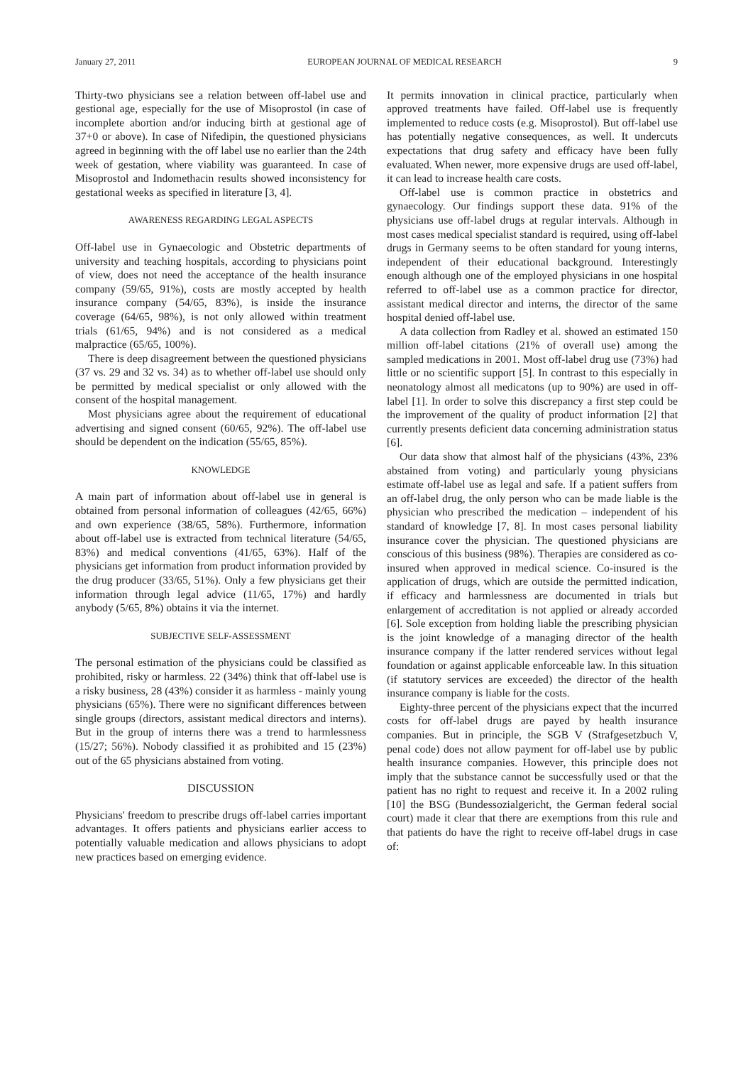January 27, 2011 EUROPEAN JOURNAL OF MEDICAL RESEARCH 9
Thirty-two physicians see a relation between off-label use and gestional age, especially for the use of Misoprostol (in case of incomplete abortion and/or inducing birth at gestional age of 37+0 or above). In case of Nifedipin, the questioned physicians agreed in beginning with the off label use no earlier than the 24th week of gestation, where viability was guaranteed. In case of Misoprostol and Indomethacin results showed inconsistency for gestational weeks as specified in literature [3, 4].
AWARENESS REGARDING LEGAL ASPECTS
Off-label use in Gynaecologic and Obstetric departments of university and teaching hospitals, according to physicians point of view, does not need the acceptance of the health insurance company (59/65, 91%), costs are mostly accepted by health insurance company (54/65, 83%), is inside the insurance coverage (64/65, 98%), is not only allowed within treatment trials (61/65, 94%) and is not considered as a medical malpractice (65/65, 100%).
There is deep disagreement between the questioned physicians (37 vs. 29 and 32 vs. 34) as to whether off-label use should only be permitted by medical specialist or only allowed with the consent of the hospital management.
Most physicians agree about the requirement of educational advertising and signed consent (60/65, 92%). The off-label use should be dependent on the indication (55/65, 85%).
KNOWLEDGE
A main part of information about off-label use in general is obtained from personal information of colleagues (42/65, 66%) and own experience (38/65, 58%). Furthermore, information about off-label use is extracted from technical literature (54/65, 83%) and medical conventions (41/65, 63%). Half of the physicians get information from product information provided by the drug producer (33/65, 51%). Only a few physicians get their information through legal advice (11/65, 17%) and hardly anybody (5/65, 8%) obtains it via the internet.
SUBJECTIVE SELF-ASSESSMENT
The personal estimation of the physicians could be classified as prohibited, risky or harmless. 22 (34%) think that off-label use is a risky business, 28 (43%) consider it as harmless - mainly young physicians (65%). There were no significant differences between single groups (directors, assistant medical directors and interns). But in the group of interns there was a trend to harmlessness (15/27; 56%). Nobody classified it as prohibited and 15 (23%) out of the 65 physicians abstained from voting.
DISCUSSION
Physicians' freedom to prescribe drugs off-label carries important advantages. It offers patients and physicians earlier access to potentially valuable medication and allows physicians to adopt new practices based on emerging evidence.
It permits innovation in clinical practice, particularly when approved treatments have failed. Off-label use is frequently implemented to reduce costs (e.g. Misoprostol). But off-label use has potentially negative consequences, as well. It undercuts expectations that drug safety and efficacy have been fully evaluated. When newer, more expensive drugs are used off-label, it can lead to increase health care costs.
Off-label use is common practice in obstetrics and gynaecology. Our findings support these data. 91% of the physicians use off-label drugs at regular intervals. Although in most cases medical specialist standard is required, using off-label drugs in Germany seems to be often standard for young interns, independent of their educational background. Interestingly enough although one of the employed physicians in one hospital referred to off-label use as a common practice for director, assistant medical director and interns, the director of the same hospital denied off-label use.
A data collection from Radley et al. showed an estimated 150 million off-label citations (21% of overall use) among the sampled medications in 2001. Most off-label drug use (73%) had little or no scientific support [5]. In contrast to this especially in neonatology almost all medicatons (up to 90%) are used in off-label [1]. In order to solve this discrepancy a first step could be the improvement of the quality of product information [2] that currently presents deficient data concerning administration status [6].
Our data show that almost half of the physicians (43%, 23% abstained from voting) and particularly young physicians estimate off-label use as legal and safe. If a patient suffers from an off-label drug, the only person who can be made liable is the physician who prescribed the medication – independent of his standard of knowledge [7, 8]. In most cases personal liability insurance cover the physician. The questioned physicians are conscious of this business (98%). Therapies are considered as co-insured when approved in medical science. Co-insured is the application of drugs, which are outside the permitted indication, if efficacy and harmlessness are documented in trials but enlargement of accreditation is not applied or already accorded [6]. Sole exception from holding liable the prescribing physician is the joint knowledge of a managing director of the health insurance company if the latter rendered services without legal foundation or against applicable enforceable law. In this situation (if statutory services are exceeded) the director of the health insurance company is liable for the costs.
Eighty-three percent of the physicians expect that the incurred costs for off-label drugs are payed by health insurance companies. But in principle, the SGB V (Strafgesetzbuch V, penal code) does not allow payment for off-label use by public health insurance companies. However, this principle does not imply that the substance cannot be successfully used or that the patient has no right to request and receive it. In a 2002 ruling [10] the BSG (Bundessozialgericht, the German federal social court) made it clear that there are exemptions from this rule and that patients do have the right to receive off-label drugs in case of: